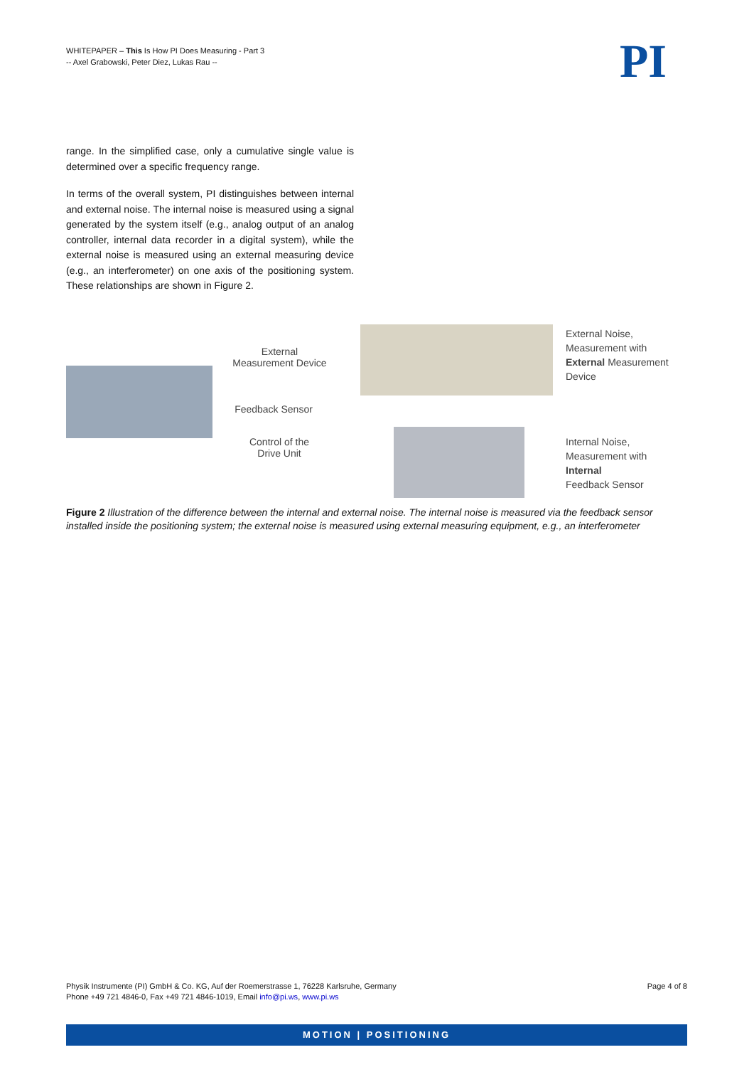WHITEPAPER – This Is How PI Does Measuring - Part 3
-- Axel Grabowski, Peter Diez, Lukas Rau --
PI
range. In the simplified case, only a cumulative single value is determined over a specific frequency range.
In terms of the overall system, PI distinguishes between internal and external noise. The internal noise is measured using a signal generated by the system itself (e.g., analog output of an analog controller, internal data recorder in a digital system), while the external noise is measured using an external measuring device (e.g., an interferometer) on one axis of the positioning system. These relationships are shown in Figure 2.
External
Measurement Device
Feedback Sensor
Control of the
Drive Unit
External Noise,
Measurement with
External Measurement
Device
Internal Noise,
Measurement with
Internal
Feedback Sensor
Figure 2 Illustration of the difference between the internal and external noise. The internal noise is measured via the feedback sensor installed inside the positioning system; the external noise is measured using external measuring equipment, e.g., an interferometer
Page 4 of 8 Physik Instrumente (PI) GmbH & Co. KG, Auf der Roemerstrasse 1, 76228 Karlsruhe, Germany
Phone +49 721 4846-0, Fax +49 721 4846-1019, Email info@pi.ws, www.pi.ws
MOTION | POSITIONING